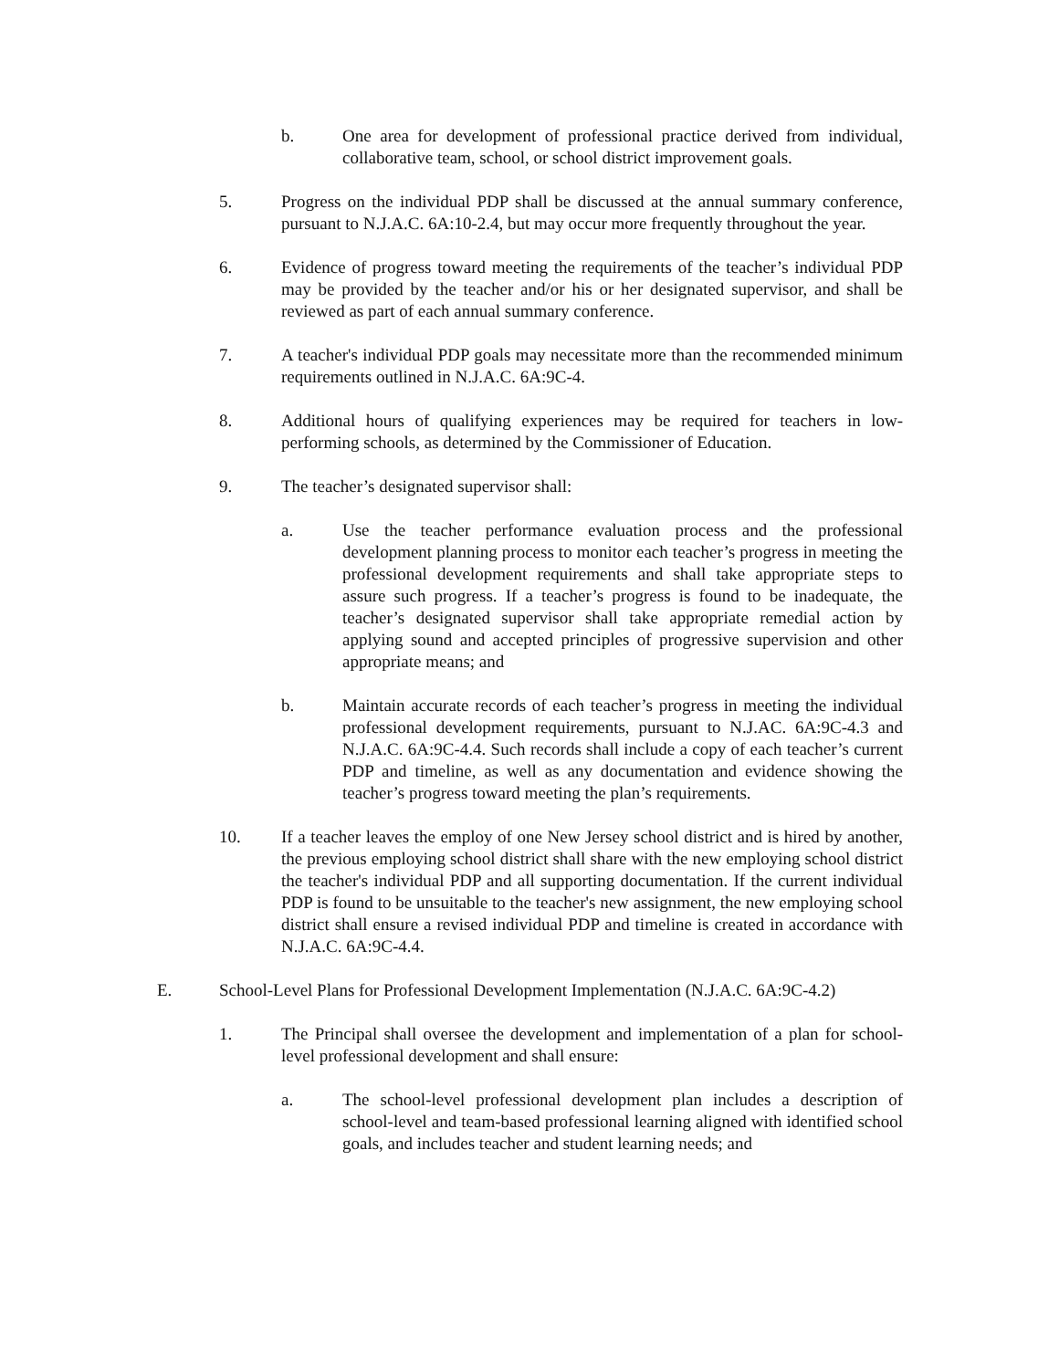b. One area for development of professional practice derived from individual, collaborative team, school, or school district improvement goals.
5. Progress on the individual PDP shall be discussed at the annual summary conference, pursuant to N.J.A.C. 6A:10-2.4, but may occur more frequently throughout the year.
6. Evidence of progress toward meeting the requirements of the teacher’s individual PDP may be provided by the teacher and/or his or her designated supervisor, and shall be reviewed as part of each annual summary conference.
7. A teacher's individual PDP goals may necessitate more than the recommended minimum requirements outlined in N.J.A.C. 6A:9C-4.
8. Additional hours of qualifying experiences may be required for teachers in low-performing schools, as determined by the Commissioner of Education.
9. The teacher’s designated supervisor shall:
a. Use the teacher performance evaluation process and the professional development planning process to monitor each teacher’s progress in meeting the professional development requirements and shall take appropriate steps to assure such progress. If a teacher’s progress is found to be inadequate, the teacher’s designated supervisor shall take appropriate remedial action by applying sound and accepted principles of progressive supervision and other appropriate means; and
b. Maintain accurate records of each teacher’s progress in meeting the individual professional development requirements, pursuant to N.J.AC. 6A:9C-4.3 and N.J.A.C. 6A:9C-4.4. Such records shall include a copy of each teacher’s current PDP and timeline, as well as any documentation and evidence showing the teacher’s progress toward meeting the plan’s requirements.
10. If a teacher leaves the employ of one New Jersey school district and is hired by another, the previous employing school district shall share with the new employing school district the teacher's individual PDP and all supporting documentation. If the current individual PDP is found to be unsuitable to the teacher's new assignment, the new employing school district shall ensure a revised individual PDP and timeline is created in accordance with N.J.A.C. 6A:9C-4.4.
E. School-Level Plans for Professional Development Implementation (N.J.A.C. 6A:9C-4.2)
1. The Principal shall oversee the development and implementation of a plan for school-level professional development and shall ensure:
a. The school-level professional development plan includes a description of school-level and team-based professional learning aligned with identified school goals, and includes teacher and student learning needs; and